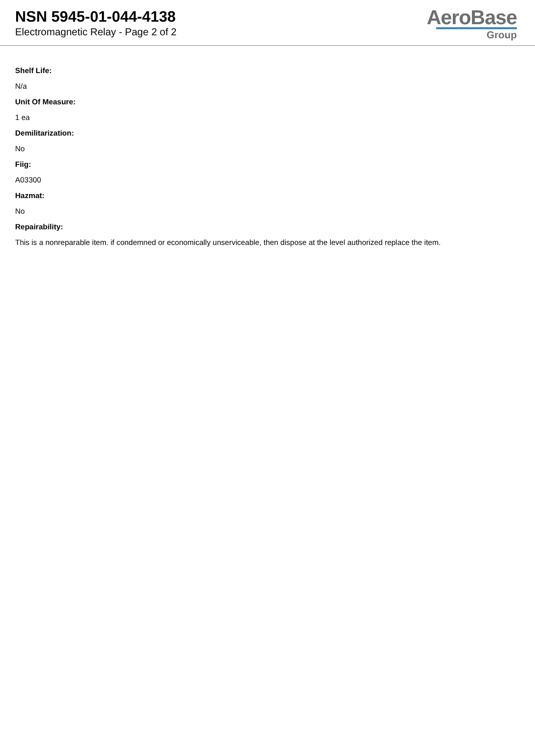NSN 5945-01-044-4138
Electromagnetic Relay - Page 2 of 2
AeroBase
Group
Shelf Life:
N/a
Unit Of Measure:
1 ea
Demilitarization:
No
Fiig:
A03300
Hazmat:
No
Repairability:
This is a nonreparable item. if condemned or economically unserviceable, then dispose at the level authorized replace the item.